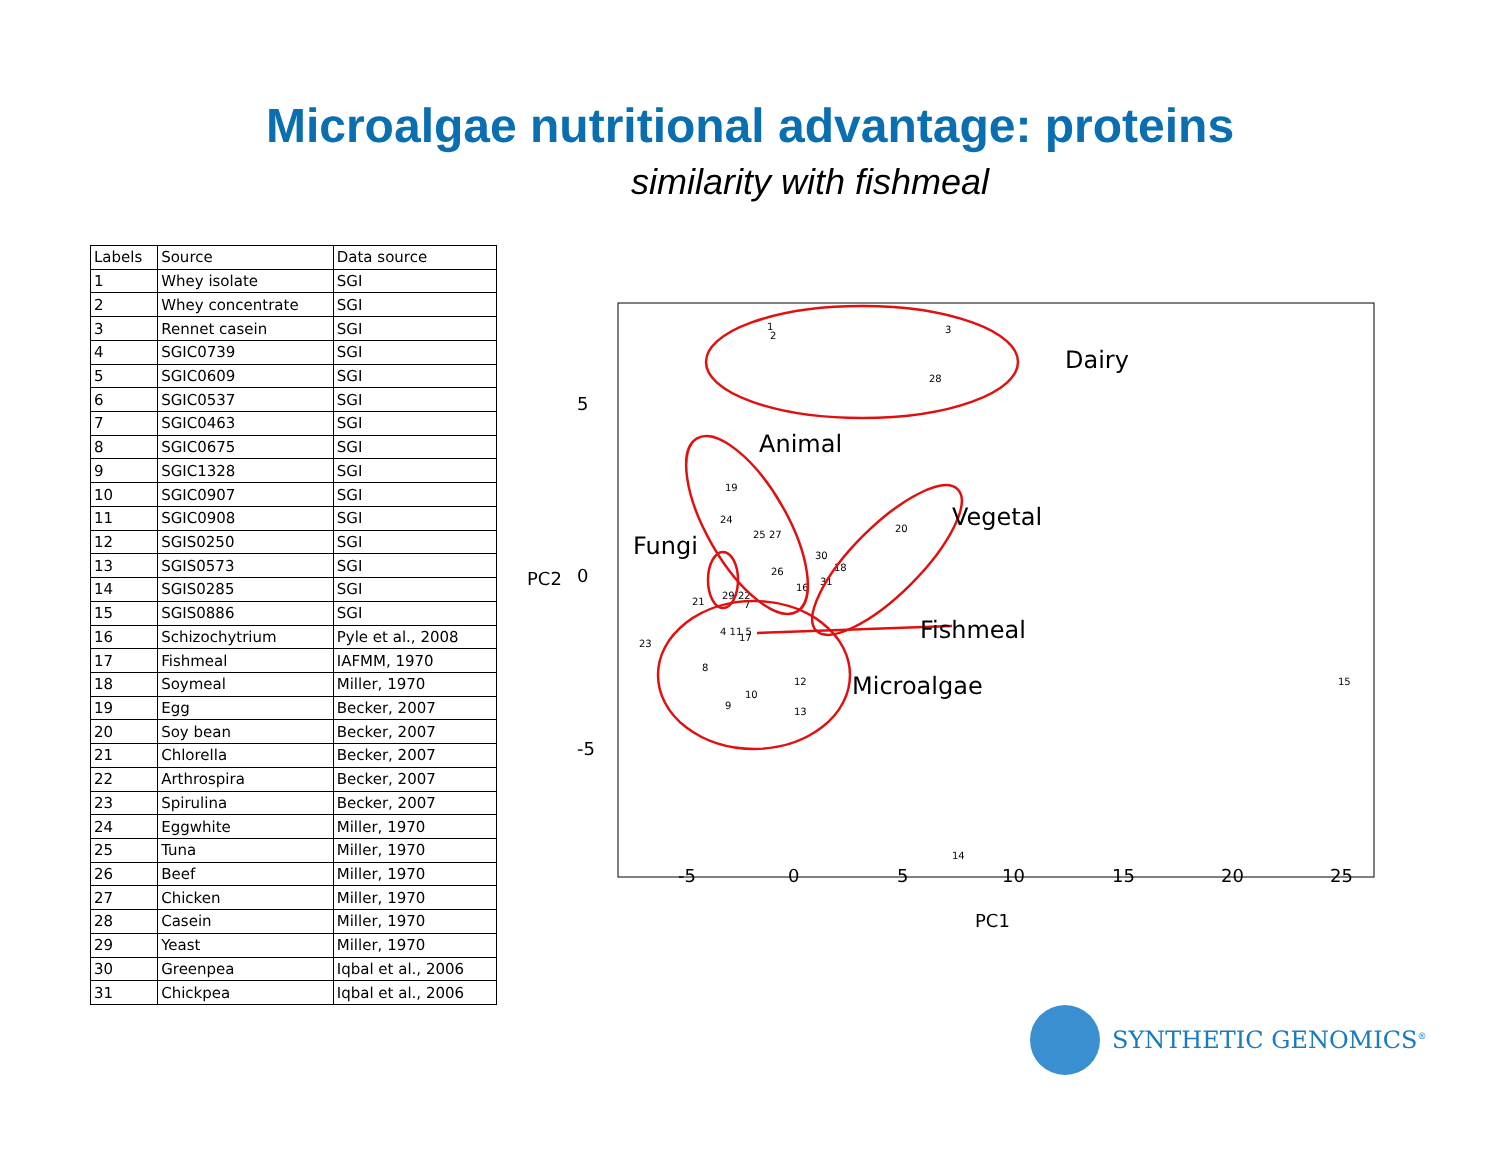Microalgae nutritional advantage: proteins
similarity with fishmeal
| Labels | Source | Data source |
| --- | --- | --- |
| 1 | Whey isolate | SGI |
| 2 | Whey concentrate | SGI |
| 3 | Rennet casein | SGI |
| 4 | SGIC0739 | SGI |
| 5 | SGIC0609 | SGI |
| 6 | SGIC0537 | SGI |
| 7 | SGIC0463 | SGI |
| 8 | SGIC0675 | SGI |
| 9 | SGIC1328 | SGI |
| 10 | SGIC0907 | SGI |
| 11 | SGIC0908 | SGI |
| 12 | SGIS0250 | SGI |
| 13 | SGIS0573 | SGI |
| 14 | SGIS0285 | SGI |
| 15 | SGIS0886 | SGI |
| 16 | Schizochytrium | Pyle et al., 2008 |
| 17 | Fishmeal | IAFMM, 1970 |
| 18 | Soymeal | Miller, 1970 |
| 19 | Egg | Becker, 2007 |
| 20 | Soy bean | Becker, 2007 |
| 21 | Chlorella | Becker, 2007 |
| 22 | Arthrospira | Becker, 2007 |
| 23 | Spirulina | Becker, 2007 |
| 24 | Eggwhite | Miller, 1970 |
| 25 | Tuna | Miller, 1970 |
| 26 | Beef | Miller, 1970 |
| 27 | Chicken | Miller, 1970 |
| 28 | Casein | Miller, 1970 |
| 29 | Yeast | Miller, 1970 |
| 30 | Greenpea | Iqbal et al., 2006 |
| 31 | Chickpea | Iqbal et al., 2006 |
1
2
3
28
19
24
25 27
26
20
30
18
31
16
21
29 22
7
4 11 5
17
23
8
12
10
9
13
15
14
Dairy
Animal
Vegetal
Fungi
Fishmeal
Microalgae
-5
0
5
10
15
20
25
PC1
5
0
-5
PC2
SYNTHETIC GENOMICS<sup>®</sup>